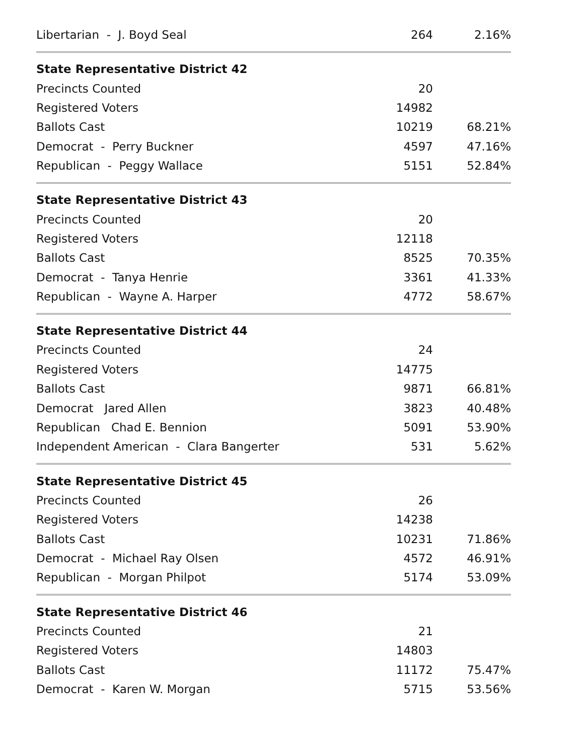| Libertarian - J. Boyd Seal | 264 | 2.16% |
| State Representative District 42 | | |
| Precincts Counted | 20 | |
| Registered Voters | 14982 | |
| Ballots Cast | 10219 | 68.21% |
| Democrat - Perry Buckner | 4597 | 47.16% |
| Republican - Peggy Wallace | 5151 | 52.84% |
| State Representative District 43 | | |
| Precincts Counted | 20 | |
| Registered Voters | 12118 | |
| Ballots Cast | 8525 | 70.35% |
| Democrat - Tanya Henrie | 3361 | 41.33% |
| Republican - Wayne A. Harper | 4772 | 58.67% |
| State Representative District 44 | | |
| Precincts Counted | 24 | |
| Registered Voters | 14775 | |
| Ballots Cast | 9871 | 66.81% |
| Democrat Jared Allen | 3823 | 40.48% |
| Republican Chad E. Bennion | 5091 | 53.90% |
| Independent American - Clara Bangerter | 531 | 5.62% |
| State Representative District 45 | | |
| Precincts Counted | 26 | |
| Registered Voters | 14238 | |
| Ballots Cast | 10231 | 71.86% |
| Democrat - Michael Ray Olsen | 4572 | 46.91% |
| Republican - Morgan Philpot | 5174 | 53.09% |
| State Representative District 46 | | |
| Precincts Counted | 21 | |
| Registered Voters | 14803 | |
| Ballots Cast | 11172 | 75.47% |
| Democrat - Karen W. Morgan | 5715 | 53.56% |